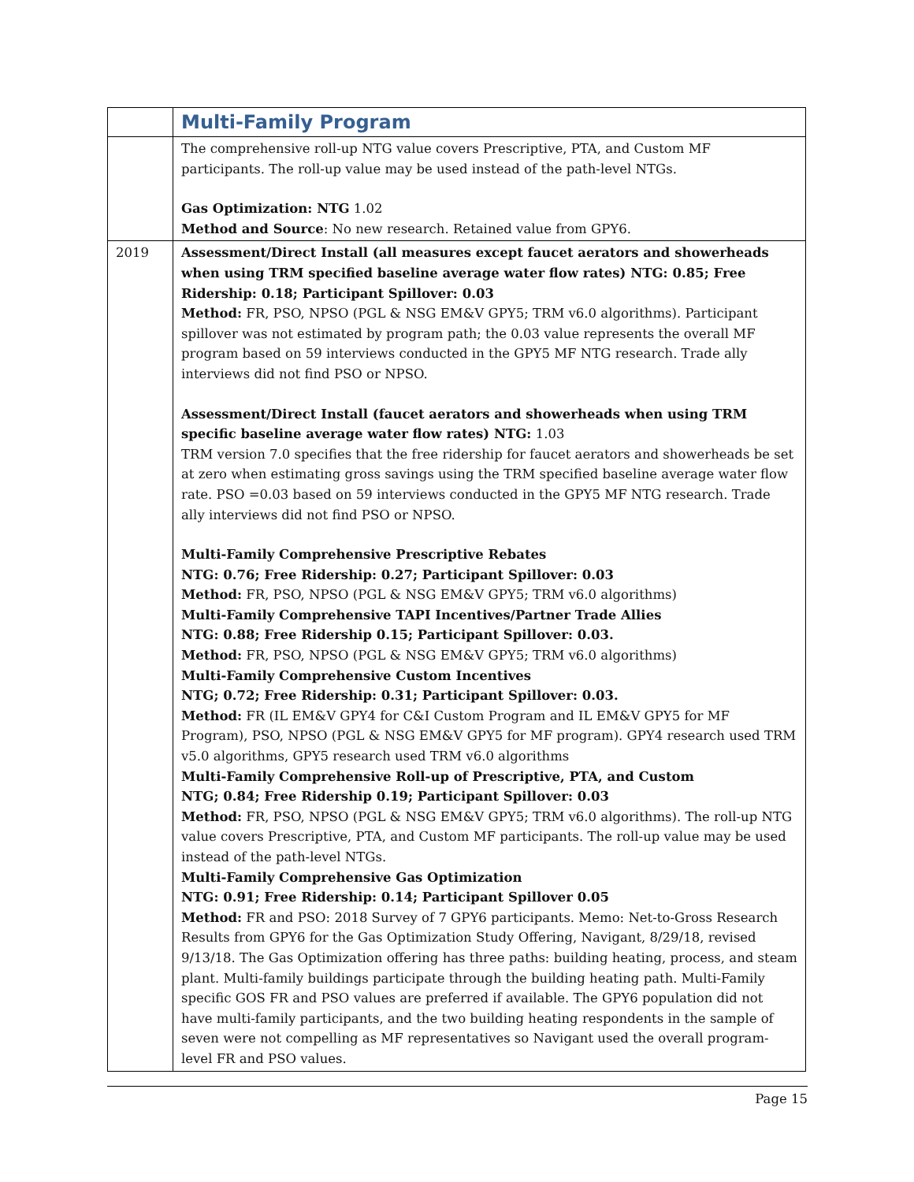| | Multi-Family Program |
| | The comprehensive roll-up NTG value covers Prescriptive, PTA, and Custom MF participants. The roll-up value may be used instead of the path-level NTGs. Gas Optimization: NTG 1.02 Method and Source : No new research. Retained value from GPY6. |
| 2019 | Assessment/Direct Install (all measures except faucet aerators and showerheads when using TRM specified baseline average water flow rates) NTG: 0.85; Free Ridership: 0.18; Participant Spillover: 0.03 Method: FR, PSO, NPSO (PGL & NSG EM&V GPY5; TRM v6.0 algorithms). Participant spillover was not estimated by program path; the 0.03 value represents the overall MF program based on 59 interviews conducted in the GPY5 MF NTG research. Trade ally interviews did not find PSO or NPSO. Assessment/Direct Install (faucet aerators and showerheads when using TRM specific baseline average water flow rates) NTG: 1.03 TRM version 7.0 specifies that the free ridership for faucet aerators and showerheads be set at zero when estimating gross savings using the TRM specified baseline average water flow rate. PSO =0.03 based on 59 interviews conducted in the GPY5 MF NTG research. Trade ally interviews did not find PSO or NPSO. Multi-Family Comprehensive Prescriptive Rebates NTG: 0.76; Free Ridership: 0.27; Participant Spillover: 0.03 Method: FR, PSO, NPSO (PGL & NSG EM&V GPY5; TRM v6.0 algorithms) Multi-Family Comprehensive TAPI Incentives/Partner Trade Allies NTG: 0.88; Free Ridership 0.15; Participant Spillover: 0.03. Method: FR, PSO, NPSO (PGL & NSG EM&V GPY5; TRM v6.0 algorithms) Multi-Family Comprehensive Custom Incentives NTG; 0.72; Free Ridership: 0.31; Participant Spillover: 0.03. Method: FR (IL EM&V GPY4 for C&I Custom Program and IL EM&V GPY5 for MF Program), PSO, NPSO (PGL & NSG EM&V GPY5 for MF program). GPY4 research used TRM v5.0 algorithms, GPY5 research used TRM v6.0 algorithms Multi-Family Comprehensive Roll-up of Prescriptive, PTA, and Custom NTG; 0.84; Free Ridership 0.19; Participant Spillover: 0.03 Method: FR, PSO, NPSO (PGL & NSG EM&V GPY5; TRM v6.0 algorithms). The roll-up NTG value covers Prescriptive, PTA, and Custom MF participants. The roll-up value may be used instead of the path-level NTGs. Multi-Family Comprehensive Gas Optimization NTG: 0.91; Free Ridership: 0.14; Participant Spillover 0.05 Method: FR and PSO: 2018 Survey of 7 GPY6 participants. Memo: Net-to-Gross Research Results from GPY6 for the Gas Optimization Study Offering, Navigant, 8/29/18, revised 9/13/18. The Gas Optimization offering has three paths: building heating, process, and steam plant. Multi-family buildings participate through the building heating path. Multi-Family specific GOS FR and PSO values are preferred if available. The GPY6 population did not have multi-family participants, and the two building heating respondents in the sample of seven were not compelling as MF representatives so Navigant used the overall program-level FR and PSO values. |
Page 15